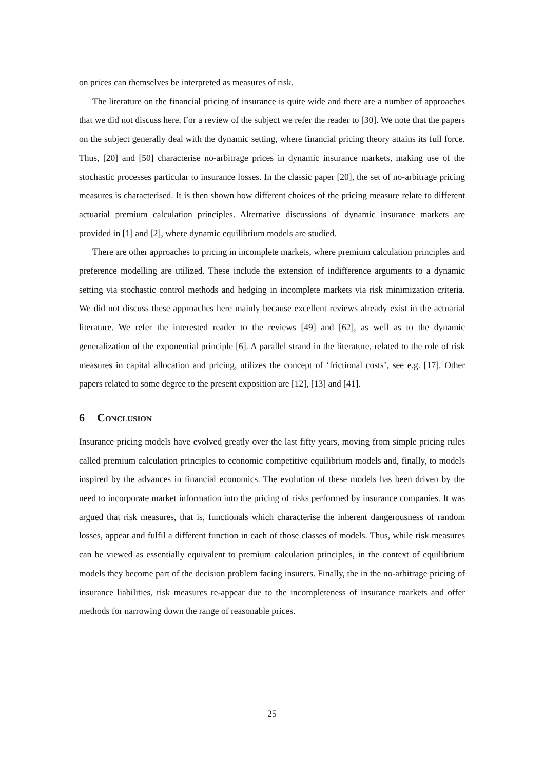on prices can themselves be interpreted as measures of risk.
The literature on the financial pricing of insurance is quite wide and there are a number of approaches that we did not discuss here. For a review of the subject we refer the reader to [30]. We note that the papers on the subject generally deal with the dynamic setting, where financial pricing theory attains its full force. Thus, [20] and [50] characterise no-arbitrage prices in dynamic insurance markets, making use of the stochastic processes particular to insurance losses. In the classic paper [20], the set of no-arbitrage pricing measures is characterised. It is then shown how different choices of the pricing measure relate to different actuarial premium calculation principles. Alternative discussions of dynamic insurance markets are provided in [1] and [2], where dynamic equilibrium models are studied.
There are other approaches to pricing in incomplete markets, where premium calculation principles and preference modelling are utilized. These include the extension of indifference arguments to a dynamic setting via stochastic control methods and hedging in incomplete markets via risk minimization criteria. We did not discuss these approaches here mainly because excellent reviews already exist in the actuarial literature. We refer the interested reader to the reviews [49] and [62], as well as to the dynamic generalization of the exponential principle [6]. A parallel strand in the literature, related to the role of risk measures in capital allocation and pricing, utilizes the concept of ‘frictional costs’, see e.g. [17]. Other papers related to some degree to the present exposition are [12], [13] and [41].
6 Conclusion
Insurance pricing models have evolved greatly over the last fifty years, moving from simple pricing rules called premium calculation principles to economic competitive equilibrium models and, finally, to models inspired by the advances in financial economics. The evolution of these models has been driven by the need to incorporate market information into the pricing of risks performed by insurance companies. It was argued that risk measures, that is, functionals which characterise the inherent dangerousness of random losses, appear and fulfil a different function in each of those classes of models. Thus, while risk measures can be viewed as essentially equivalent to premium calculation principles, in the context of equilibrium models they become part of the decision problem facing insurers. Finally, the in the no-arbitrage pricing of insurance liabilities, risk measures re-appear due to the incompleteness of insurance markets and offer methods for narrowing down the range of reasonable prices.
25